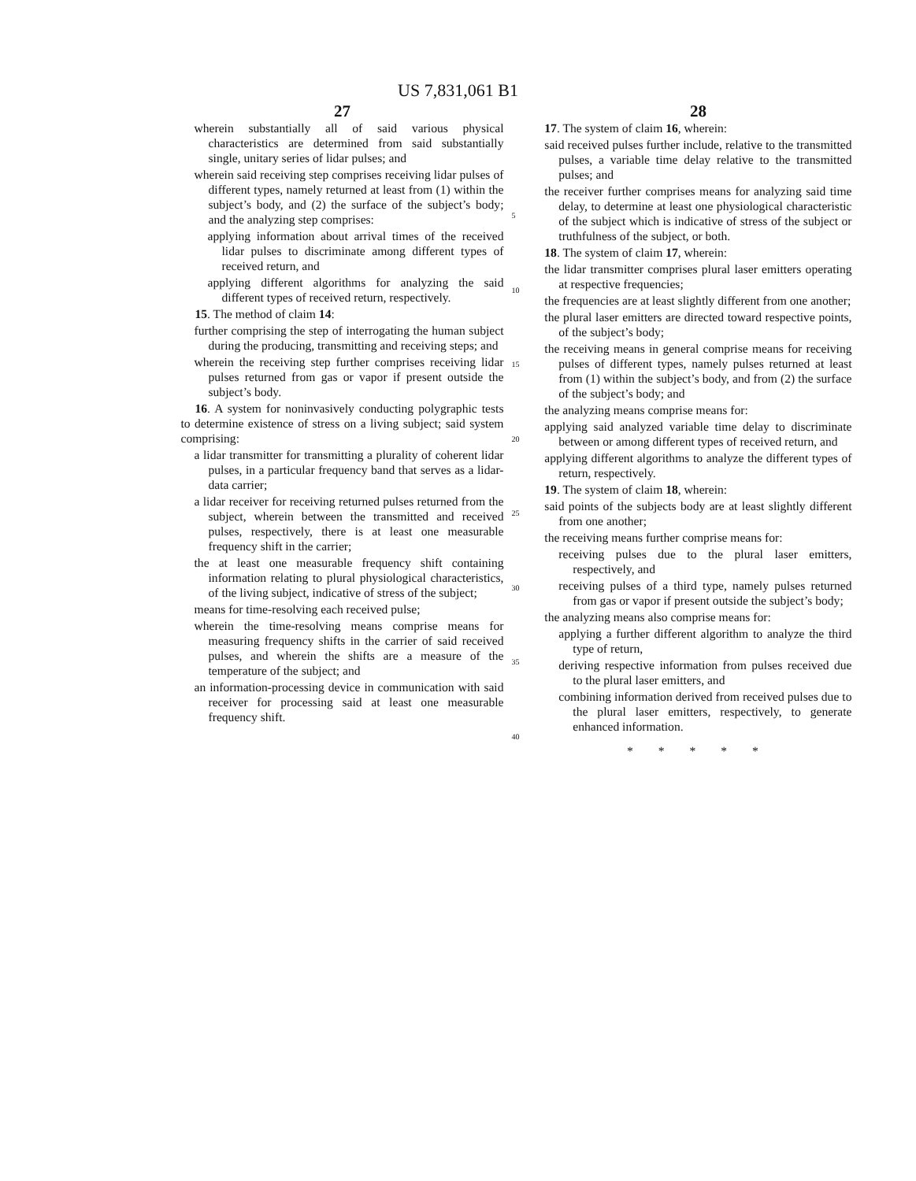US 7,831,061 B1
27
wherein substantially all of said various physical characteristics are determined from said substantially single, unitary series of lidar pulses; and
wherein said receiving step comprises receiving lidar pulses of different types, namely returned at least from (1) within the subject’s body, and (2) the surface of the subject’s body; and the analyzing step comprises:
applying information about arrival times of the received lidar pulses to discriminate among different types of received return, and
applying different algorithms for analyzing the said different types of received return, respectively.
15. The method of claim 14:
further comprising the step of interrogating the human subject during the producing, transmitting and receiving steps; and
wherein the receiving step further comprises receiving lidar pulses returned from gas or vapor if present outside the subject’s body.
16. A system for noninvasively conducting polygraphic tests to determine existence of stress on a living subject; said system comprising:
a lidar transmitter for transmitting a plurality of coherent lidar pulses, in a particular frequency band that serves as a lidar-data carrier;
a lidar receiver for receiving returned pulses returned from the subject, wherein between the transmitted and received pulses, respectively, there is at least one measurable frequency shift in the carrier;
the at least one measurable frequency shift containing information relating to plural physiological characteristics, of the living subject, indicative of stress of the subject;
means for time-resolving each received pulse;
wherein the time-resolving means comprise means for measuring frequency shifts in the carrier of said received pulses, and wherein the shifts are a measure of the temperature of the subject; and
an information-processing device in communication with said receiver for processing said at least one measurable frequency shift.
5
10
15
20
25
30
35
40
28
17. The system of claim 16, wherein:
said received pulses further include, relative to the transmitted pulses, a variable time delay relative to the transmitted pulses; and
the receiver further comprises means for analyzing said time delay, to determine at least one physiological characteristic of the subject which is indicative of stress of the subject or truthfulness of the subject, or both.
18. The system of claim 17, wherein:
the lidar transmitter comprises plural laser emitters operating at respective frequencies;
the frequencies are at least slightly different from one another;
the plural laser emitters are directed toward respective points, of the subject’s body;
the receiving means in general comprise means for receiving pulses of different types, namely pulses returned at least from (1) within the subject’s body, and from (2) the surface of the subject’s body; and
the analyzing means comprise means for:
applying said analyzed variable time delay to discriminate between or among different types of received return, and
applying different algorithms to analyze the different types of return, respectively.
19. The system of claim 18, wherein:
said points of the subjects body are at least slightly different from one another;
the receiving means further comprise means for:
receiving pulses due to the plural laser emitters, respectively, and
receiving pulses of a third type, namely pulses returned from gas or vapor if present outside the subject’s body;
the analyzing means also comprise means for:
applying a further different algorithm to analyze the third type of return,
deriving respective information from pulses received due to the plural laser emitters, and
combining information derived from received pulses due to the plural laser emitters, respectively, to generate enhanced information.
* * * * *